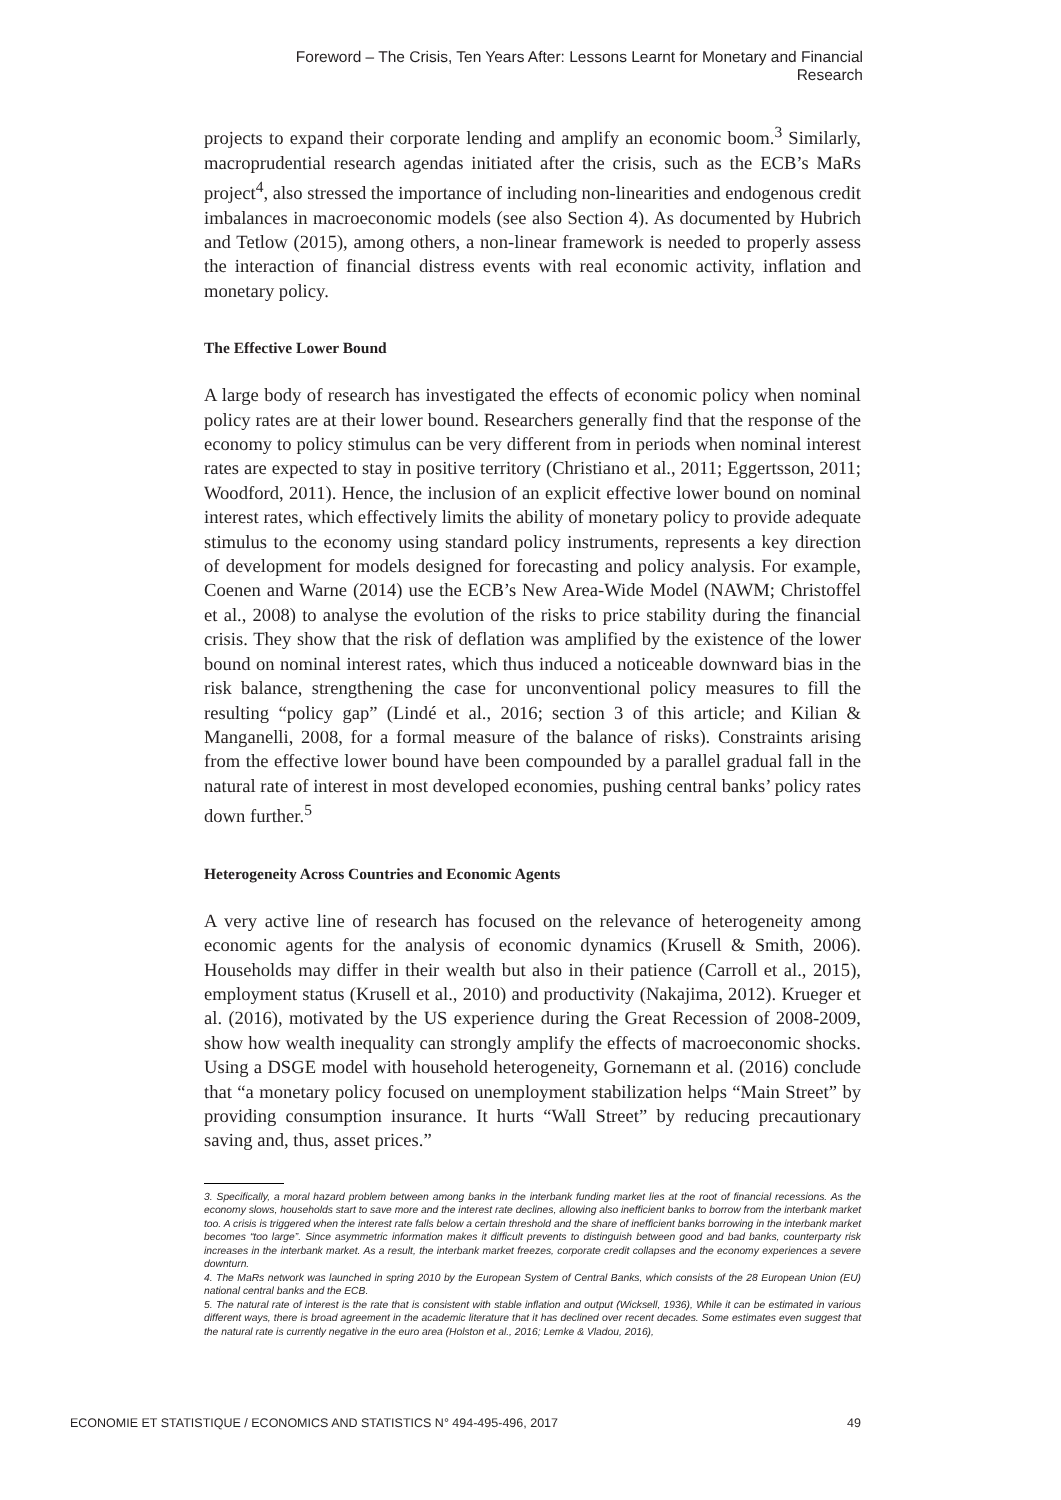Foreword – The Crisis, Ten Years After: Lessons Learnt for Monetary and Financial Research
projects to expand their corporate lending and amplify an economic boom.<sup>3</sup> Similarly, macroprudential research agendas initiated after the crisis, such as the ECB’s MaRs project<sup>4</sup>, also stressed the importance of including non-linearities and endogenous credit imbalances in macroeconomic models (see also Section 4). As documented by Hubrich and Tetlow (2015), among others, a non-linear framework is needed to properly assess the interaction of financial distress events with real economic activity, inflation and monetary policy.
The Effective Lower Bound
A large body of research has investigated the effects of economic policy when nominal policy rates are at their lower bound. Researchers generally find that the response of the economy to policy stimulus can be very different from in periods when nominal interest rates are expected to stay in positive territory (Christiano et al., 2011; Eggertsson, 2011; Woodford, 2011). Hence, the inclusion of an explicit effective lower bound on nominal interest rates, which effectively limits the ability of monetary policy to provide adequate stimulus to the economy using standard policy instruments, represents a key direction of development for models designed for forecasting and policy analysis. For example, Coenen and Warne (2014) use the ECB’s New Area-Wide Model (NAWM; Christoffel et al., 2008) to analyse the evolution of the risks to price stability during the financial crisis. They show that the risk of deflation was amplified by the existence of the lower bound on nominal interest rates, which thus induced a noticeable downward bias in the risk balance, strengthening the case for unconventional policy measures to fill the resulting “policy gap” (Lindé et al., 2016; section 3 of this article; and Kilian & Manganelli, 2008, for a formal measure of the balance of risks). Constraints arising from the effective lower bound have been compounded by a parallel gradual fall in the natural rate of interest in most developed economies, pushing central banks’ policy rates down further.<sup>5</sup>
Heterogeneity Across Countries and Economic Agents
A very active line of research has focused on the relevance of heterogeneity among economic agents for the analysis of economic dynamics (Krusell & Smith, 2006). Households may differ in their wealth but also in their patience (Carroll et al., 2015), employment status (Krusell et al., 2010) and productivity (Nakajima, 2012). Krueger et al. (2016), motivated by the US experience during the Great Recession of 2008-2009, show how wealth inequality can strongly amplify the effects of macroeconomic shocks. Using a DSGE model with household heterogeneity, Gornemann et al. (2016) conclude that “a monetary policy focused on unemployment stabilization helps “Main Street” by providing consumption insurance. It hurts “Wall Street” by reducing precautionary saving and, thus, asset prices.”
3. Specifically, a moral hazard problem between among banks in the interbank funding market lies at the root of financial recessions. As the economy slows, households start to save more and the interest rate declines, allowing also inefficient banks to borrow from the interbank market too. A crisis is triggered when the interest rate falls below a certain threshold and the share of inefficient banks borrowing in the interbank market becomes “too large”. Since asymmetric information makes it difficult prevents to distinguish between good and bad banks, counterparty risk increases in the interbank market. As a result, the interbank market freezes, corporate credit collapses and the economy experiences a severe downturn.
4. The MaRs network was launched in spring 2010 by the European System of Central Banks, which consists of the 28 European Union (EU) national central banks and the ECB.
5. The natural rate of interest is the rate that is consistent with stable inflation and output (Wicksell, 1936), While it can be estimated in various different ways, there is broad agreement in the academic literature that it has declined over recent decades. Some estimates even suggest that the natural rate is currently negative in the euro area (Holston et al., 2016; Lemke & Vladou, 2016),
ECONOMIE ET STATISTIQUE / ECONOMICS AND STATISTICS N° 494-495-496, 2017 49